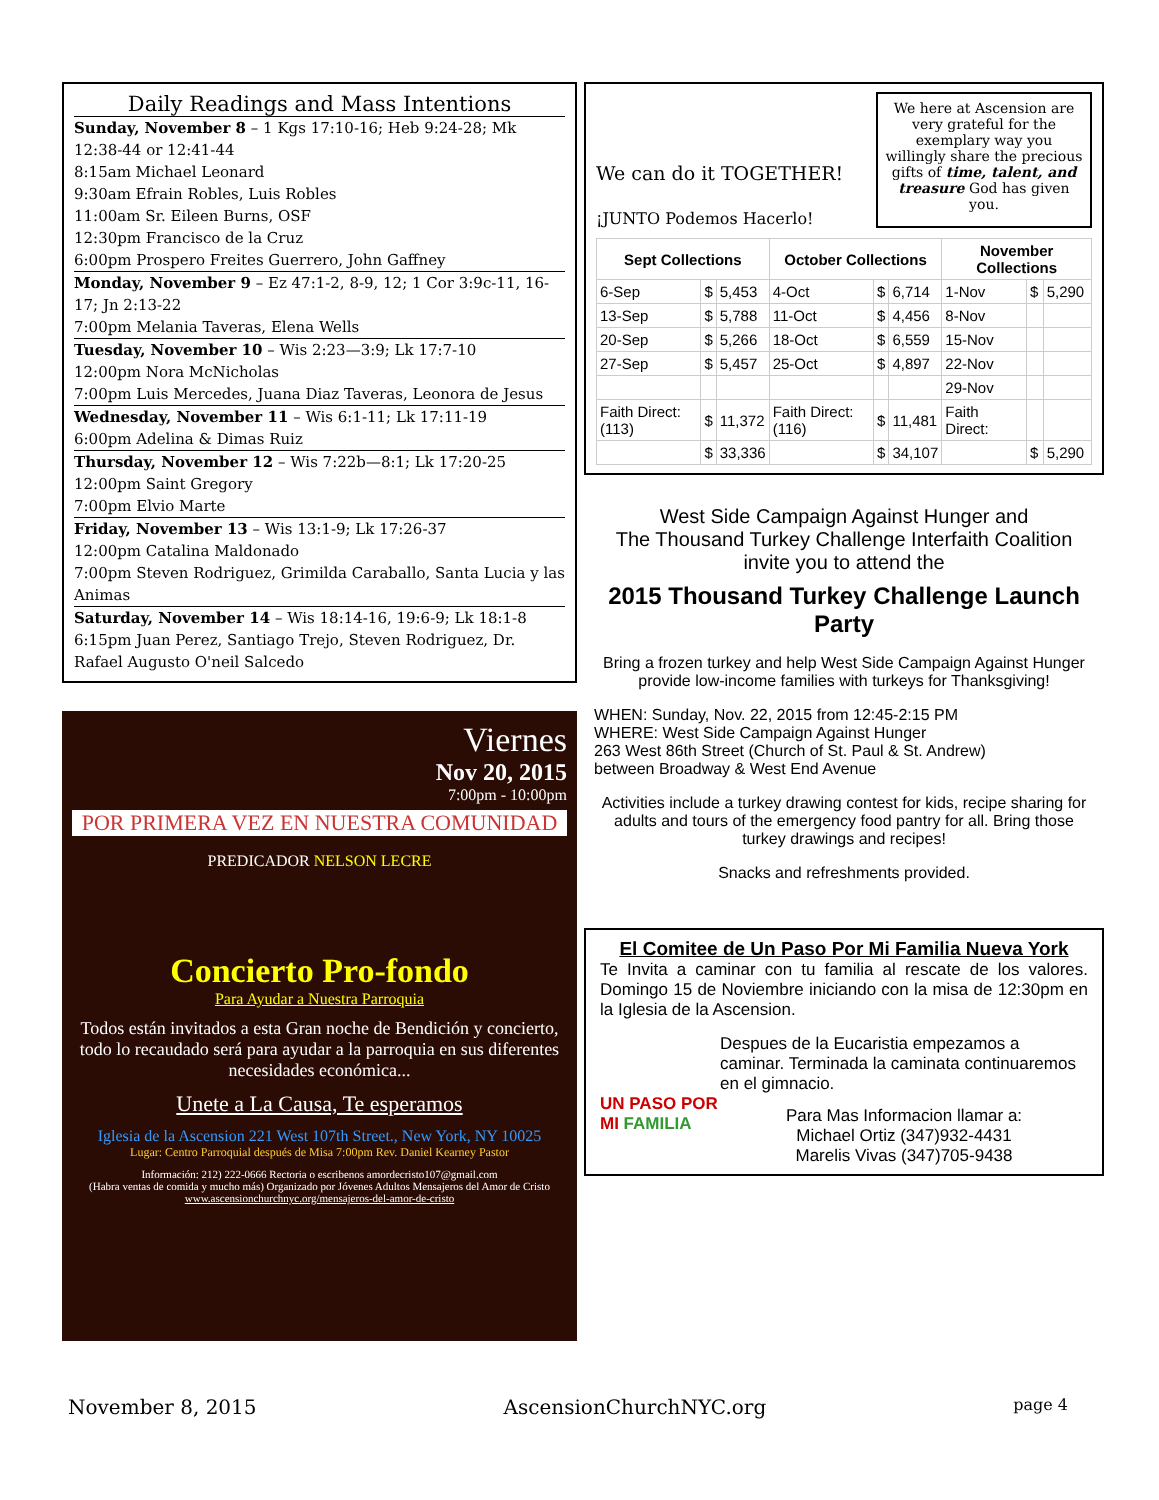Daily Readings and Mass Intentions
Sunday, November 8 – 1 Kgs 17:10-16; Heb 9:24-28; Mk 12:38-44 or 12:41-44
8:15am Michael Leonard
9:30am Efrain Robles, Luis Robles
11:00am Sr. Eileen Burns, OSF
12:30pm Francisco de la Cruz
6:00pm Prospero Freites Guerrero, John Gaffney
Monday, November 9 – Ez 47:1-2, 8-9, 12; 1 Cor 3:9c-11, 16-17; Jn 2:13-22
7:00pm Melania Taveras, Elena Wells
Tuesday, November 10 – Wis 2:23—3:9; Lk 17:7-10
12:00pm Nora McNicholas
7:00pm Luis Mercedes, Juana Diaz Taveras, Leonora de Jesus
Wednesday, November 11 – Wis 6:1-11; Lk 17:11-19
6:00pm Adelina & Dimas Ruiz
Thursday, November 12 – Wis 7:22b—8:1; Lk 17:20-25
12:00pm Saint Gregory
7:00pm Elvio Marte
Friday, November 13 – Wis 13:1-9; Lk 17:26-37
12:00pm Catalina Maldonado
7:00pm Steven Rodriguez, Grimilda Caraballo, Santa Lucia y las Animas
Saturday, November 14 – Wis 18:14-16, 19:6-9; Lk 18:1-8
6:15pm Juan Perez, Santiago Trejo, Steven Rodriguez, Dr. Rafael Augusto O'neil Salcedo
Viernes
Nov 20, 2015
7:00pm - 10:00pm
POR PRIMERA VEZ EN NUESTRA COMUNIDAD
PREDICADOR NELSON LECRE
Concierto Pro-fondo
Para Ayudar a Nuestra Parroquia
Todos están invitados a esta Gran noche de Bendición y concierto, todo lo recaudado será para ayudar a la parroquia en sus diferentes necesidades económica...
Unete a La Causa, Te esperamos
Iglesia de la Ascension 221 West 107th Street., New York, NY 10025
Lugar: Centro Parroquial después de Misa 7:00pm Rev. Daniel Kearney Pastor
Información: 212) 222-0666 Rectoria o escribenos amordecristo107@gmail.com
(Habra ventas de comida y mucho más) Organizado por Jóvenes Adultos Mensajeros del Amor de Cristo
www.ascensionchurchnyc.org/mensajeros-del-amor-de-cristo
We can do it TOGETHER!
¡JUNTO Podemos Hacerlo!
We here at Ascension are very grateful for the exemplary way you willingly share the precious gifts of time, talent, and treasure God has given you.
| Sept Collections | | | October Collections | | | November Collections | | |
| --- | --- | --- | --- | --- | --- | --- | --- | --- |
| 6-Sep | $ | 5,453 | 4-Oct | $ | 6,714 | 1-Nov | $ | 5,290 |
| 13-Sep | $ | 5,788 | 11-Oct | $ | 4,456 | 8-Nov | | |
| 20-Sep | $ | 5,266 | 18-Oct | $ | 6,559 | 15-Nov | | |
| 27-Sep | $ | 5,457 | 25-Oct | $ | 4,897 | 22-Nov | | |
| | | | | | | 29-Nov | | |
| Faith Direct: (113) | $ | 11,372 | Faith Direct: (116) | $ | 11,481 | Faith Direct: | | |
| | $ | 33,336 | | $ | 34,107 | | $ | 5,290 |
West Side Campaign Against Hunger and
The Thousand Turkey Challenge Interfaith Coalition
invite you to attend the
2015 Thousand Turkey Challenge Launch Party
Bring a frozen turkey and help West Side Campaign Against Hunger provide low-income families with turkeys for Thanksgiving!
WHEN: Sunday, Nov. 22, 2015 from 12:45-2:15 PM
WHERE: West Side Campaign Against Hunger
263 West 86th Street (Church of St. Paul & St. Andrew)
between Broadway & West End Avenue
Activities include a turkey drawing contest for kids, recipe sharing for adults and tours of the emergency food pantry for all. Bring those turkey drawings and recipes!
Snacks and refreshments provided.
El Comitee de Un Paso Por Mi Familia Nueva York
Te Invita a caminar con tu familia al rescate de los valores. Domingo 15 de Noviembre iniciando con la misa de 12:30pm en la Iglesia de la Ascension.
UN PASO POR MI FAMILIA
Despues de la Eucaristia empezamos a caminar. Terminada la caminata continuaremos en el gimnacio.
Para Mas Informacion llamar a:
Michael Ortiz (347)932-4431
Marelis Vivas (347)705-9438
November 8, 2015 AscensionChurchNYC.org page 4